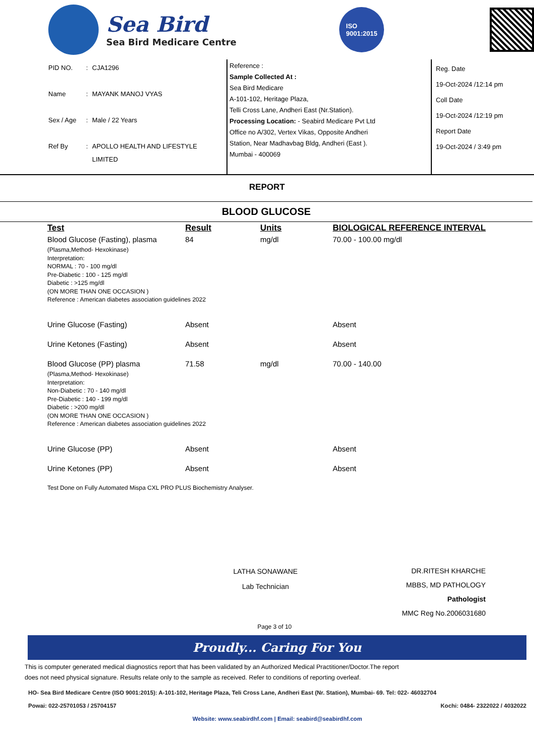Sea Bird
Sea Bird Medicare Centre
ISO
9001:2015
PID NO.: CJA1296
Name: MAYANK MANOJ VYAS
Sex / Age: Male / 22 Years
Ref By: APOLLO HEALTH AND LIFESTYLE
LIMITED
Reference :
Sample Collected At :
Sea Bird Medicare
A-101-102, Heritage Plaza,
Telli Cross Lane, Andheri East (Nr.Station).
Processing Location: - Seabird Medicare Pvt Ltd
Office no A/302, Vertex Vikas, Opposite Andheri
Station, Near Madhavbag Bldg, Andheri (East ).
Mumbai - 400069
Reg. Date
19-Oct-2024 /12:14 pm
Coll Date
19-Oct-2024 /12:19 pm
Report Date
19-Oct-2024 / 3:49 pm
REPORT
BLOOD GLUCOSE
| Test | Result | Units | BIOLOGICAL REFERENCE INTERVAL |
| --- | --- | --- | --- |
| Blood Glucose (Fasting), plasma | 84 | mg/dl | 70.00 - 100.00 mg/dl |
| (Plasma,Method- Hexokinase) Interpretation: NORMAL : 70 - 100 mg/dl Pre-Diabetic : 100 - 125 mg/dl Diabetic : >125 mg/dl (ON MORE THAN ONE OCCASION ) Reference : American diabetes association guidelines 2022 | | | |
| Urine Glucose (Fasting) | Absent | | Absent |
| Urine Ketones (Fasting) | Absent | | Absent |
| Blood Glucose (PP) plasma | 71.58 | mg/dl | 70.00 - 140.00 |
| (Plasma,Method- Hexokinase) Interpretation: Non-Diabetic : 70 - 140 mg/dl Pre-Diabetic : 140 - 199 mg/dl Diabetic : >200 mg/dl (ON MORE THAN ONE OCCASION ) Reference : American diabetes association guidelines 2022 | | | |
| Urine Glucose (PP) | Absent | | Absent |
| Urine Ketones (PP) | Absent | | Absent |
| Test Done on Fully Automated Mispa CXL PRO PLUS Biochemistry Analyser. | | | |
LATHA SONAWANE
Lab Technician
DR.RITESH KHARCHE
MBBS, MD PATHOLOGY
Pathologist
MMC Reg No.2006031680
Page 3 of 10
Proudly... Caring For You
This is computer generated medical diagnostics report that has been validated by an Authorized Medical Practitioner/Doctor.The report
does not need physical signature. Results relate only to the sample as received. Refer to conditions of reporting overleaf.
HO- Sea Bird Medicare Centre (ISO 9001:2015): A-101-102, Heritage Plaza, Teli Cross Lane, Andheri East (Nr. Station), Mumbai- 69. Tel: 022- 46032704
Powai: 022-25701053 / 25704157 Kochi: 0484- 2322022 / 4032022
Website: www.seabirdhf.com | Email: seabird@seabirdhf.com